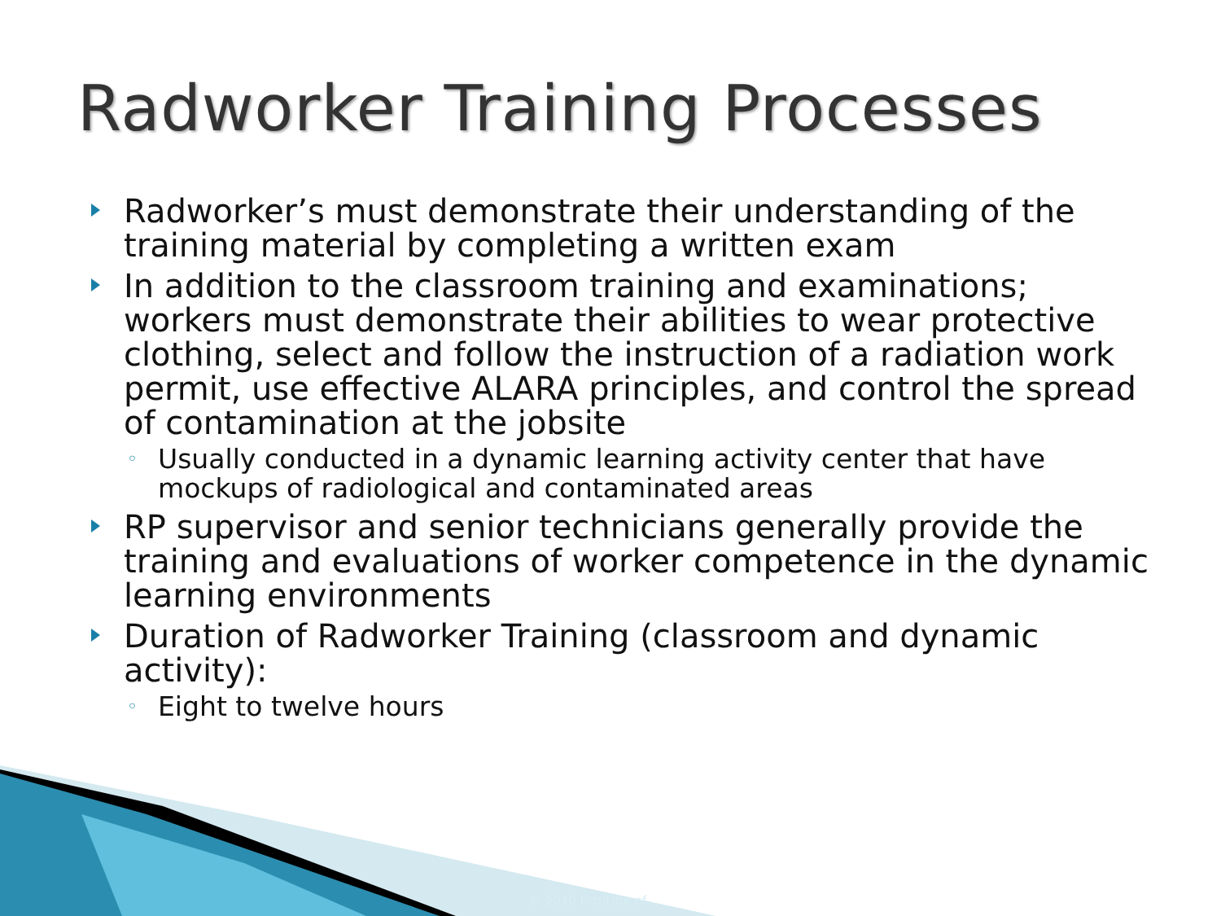Radworker Training Processes
Radworker’s must demonstrate their understanding of the training material by completing a written exam
In addition to the classroom training and examinations; workers must demonstrate their abilities to wear protective clothing, select and follow the instruction of a radiation work permit, use effective ALARA principles, and control the spread of contamination at the jobsite
◦ Usually conducted in a dynamic learning activity center that have mockups of radiological and contaminated areas
RP supervisor and senior technicians generally provide the training and evaluations of worker competence in the dynamic learning environments
Duration of Radworker Training (classroom and dynamic activity):
◦ Eight to twelve hours
© 2010 Institute of